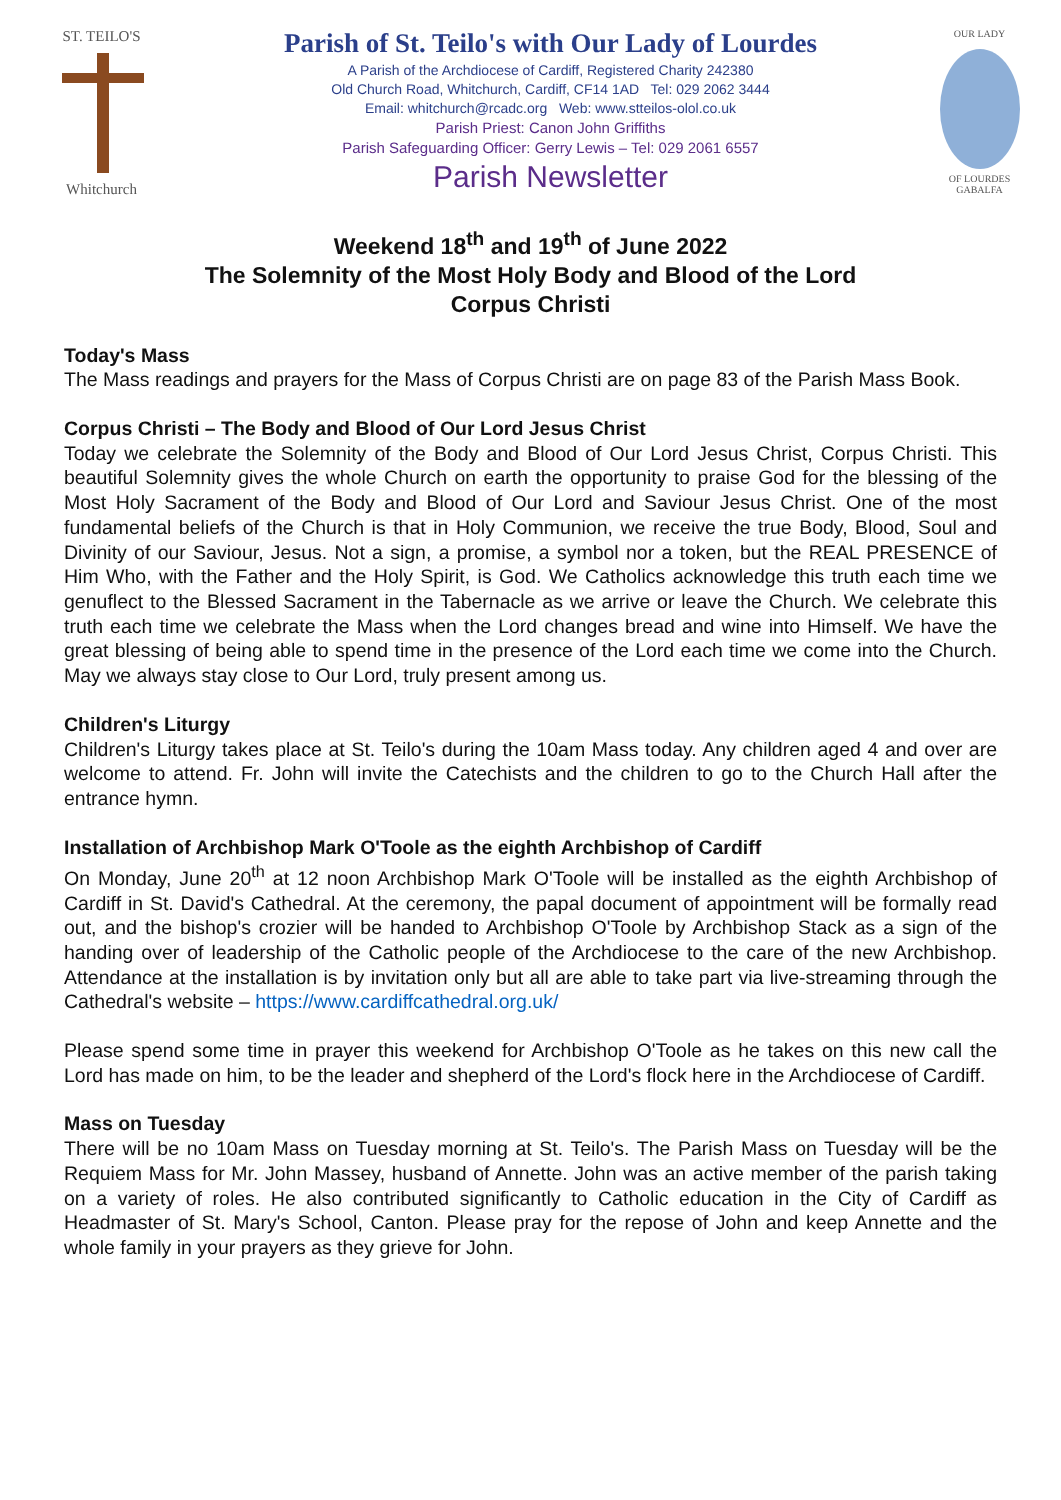ST. TEILO'S
Whitchurch
Parish of St. Teilo's with Our Lady of Lourdes
A Parish of the Archdiocese of Cardiff, Registered Charity 242380
Old Church Road, Whitchurch, Cardiff, CF14 1AD Tel: 029 2062 3444
Email: whitchurch@rcadc.org Web: www.stteilos-olol.co.uk
Parish Priest: Canon John Griffiths
Parish Safeguarding Officer: Gerry Lewis – Tel: 029 2061 6557
Parish Newsletter
OUR LADY
OF LOURDES
GABALFA
Weekend 18<sup>th</sup> and 19<sup>th</sup> of June 2022
The Solemnity of the Most Holy Body and Blood of the Lord
Corpus Christi
Today's Mass
The Mass readings and prayers for the Mass of Corpus Christi are on page 83 of the Parish Mass Book.
Corpus Christi – The Body and Blood of Our Lord Jesus Christ
Today we celebrate the Solemnity of the Body and Blood of Our Lord Jesus Christ, Corpus Christi. This beautiful Solemnity gives the whole Church on earth the opportunity to praise God for the blessing of the Most Holy Sacrament of the Body and Blood of Our Lord and Saviour Jesus Christ. One of the most fundamental beliefs of the Church is that in Holy Communion, we receive the true Body, Blood, Soul and Divinity of our Saviour, Jesus. Not a sign, a promise, a symbol nor a token, but the REAL PRESENCE of Him Who, with the Father and the Holy Spirit, is God. We Catholics acknowledge this truth each time we genuflect to the Blessed Sacrament in the Tabernacle as we arrive or leave the Church. We celebrate this truth each time we celebrate the Mass when the Lord changes bread and wine into Himself. We have the great blessing of being able to spend time in the presence of the Lord each time we come into the Church. May we always stay close to Our Lord, truly present among us.
Children's Liturgy
Children's Liturgy takes place at St. Teilo's during the 10am Mass today. Any children aged 4 and over are welcome to attend. Fr. John will invite the Catechists and the children to go to the Church Hall after the entrance hymn.
Installation of Archbishop Mark O'Toole as the eighth Archbishop of Cardiff
On Monday, June 20<sup>th</sup> at 12 noon Archbishop Mark O'Toole will be installed as the eighth Archbishop of Cardiff in St. David's Cathedral. At the ceremony, the papal document of appointment will be formally read out, and the bishop's crozier will be handed to Archbishop O'Toole by Archbishop Stack as a sign of the handing over of leadership of the Catholic people of the Archdiocese to the care of the new Archbishop. Attendance at the installation is by invitation only but all are able to take part via live-streaming through the Cathedral's website – https://www.cardiffcathedral.org.uk/
Please spend some time in prayer this weekend for Archbishop O'Toole as he takes on this new call the Lord has made on him, to be the leader and shepherd of the Lord's flock here in the Archdiocese of Cardiff.
Mass on Tuesday
There will be no 10am Mass on Tuesday morning at St. Teilo's. The Parish Mass on Tuesday will be the Requiem Mass for Mr. John Massey, husband of Annette. John was an active member of the parish taking on a variety of roles. He also contributed significantly to Catholic education in the City of Cardiff as Headmaster of St. Mary's School, Canton. Please pray for the repose of John and keep Annette and the whole family in your prayers as they grieve for John.